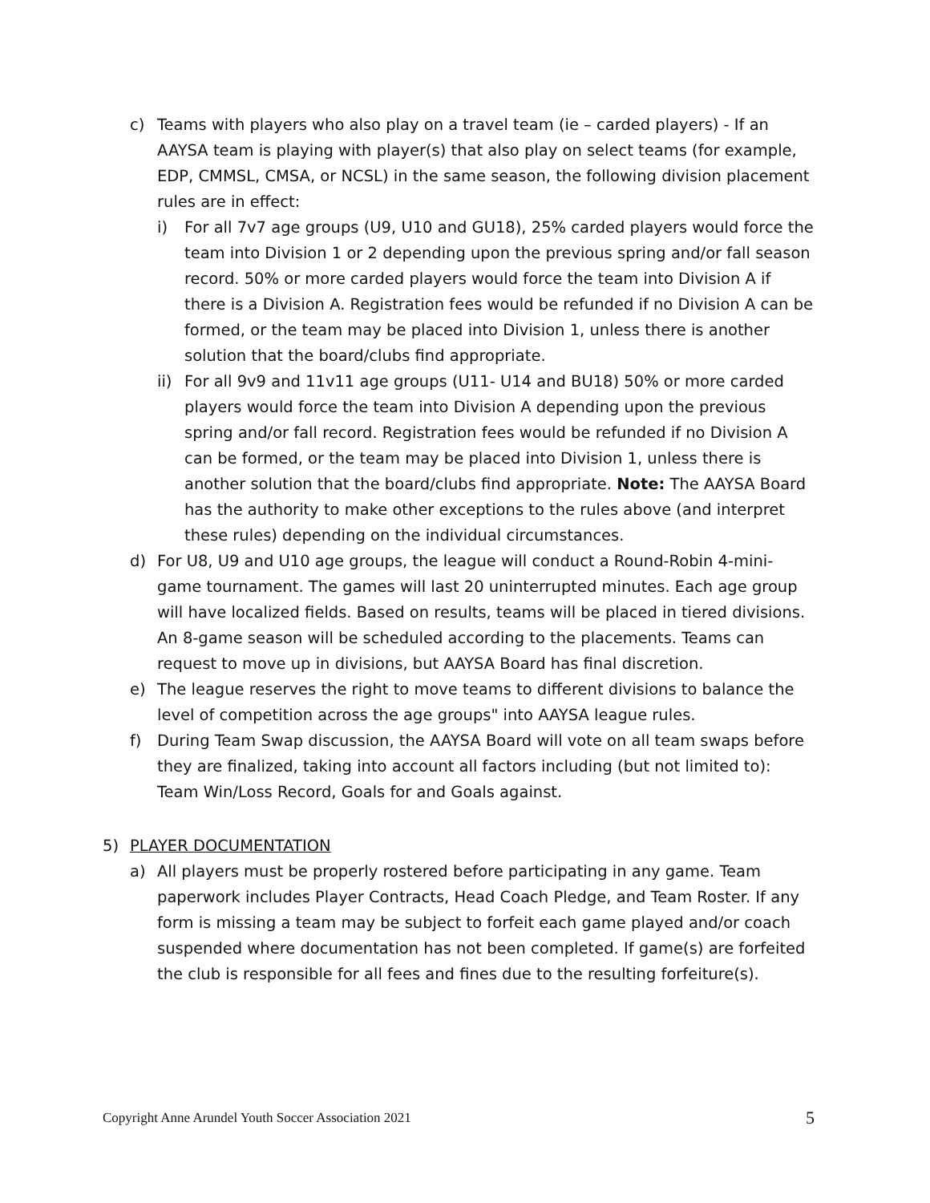c) Teams with players who also play on a travel team (ie – carded players) - If an AAYSA team is playing with player(s) that also play on select teams (for example, EDP, CMMSL, CMSA, or NCSL) in the same season, the following division placement rules are in effect:
i) For all 7v7 age groups (U9, U10 and GU18), 25% carded players would force the team into Division 1 or 2 depending upon the previous spring and/or fall season record. 50% or more carded players would force the team into Division A if there is a Division A. Registration fees would be refunded if no Division A can be formed, or the team may be placed into Division 1, unless there is another solution that the board/clubs find appropriate.
ii) For all 9v9 and 11v11 age groups (U11- U14 and BU18) 50% or more carded players would force the team into Division A depending upon the previous spring and/or fall record. Registration fees would be refunded if no Division A can be formed, or the team may be placed into Division 1, unless there is another solution that the board/clubs find appropriate. Note: The AAYSA Board has the authority to make other exceptions to the rules above (and interpret these rules) depending on the individual circumstances.
d) For U8, U9 and U10 age groups, the league will conduct a Round-Robin 4-mini-game tournament. The games will last 20 uninterrupted minutes. Each age group will have localized fields. Based on results, teams will be placed in tiered divisions. An 8-game season will be scheduled according to the placements. Teams can request to move up in divisions, but AAYSA Board has final discretion.
e) The league reserves the right to move teams to different divisions to balance the level of competition across the age groups" into AAYSA league rules.
f) During Team Swap discussion, the AAYSA Board will vote on all team swaps before they are finalized, taking into account all factors including (but not limited to): Team Win/Loss Record, Goals for and Goals against.
5) PLAYER DOCUMENTATION
a) All players must be properly rostered before participating in any game. Team paperwork includes Player Contracts, Head Coach Pledge, and Team Roster. If any form is missing a team may be subject to forfeit each game played and/or coach suspended where documentation has not been completed. If game(s) are forfeited the club is responsible for all fees and fines due to the resulting forfeiture(s).
Copyright Anne Arundel Youth Soccer Association 2021 5